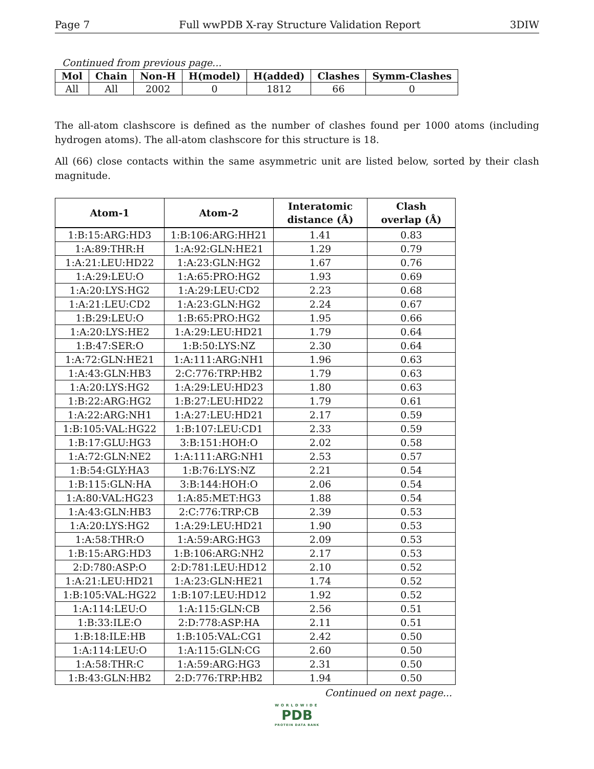Page 7 Full wwPDB X-ray Structure Validation Report 3DIW
Continued from previous page...
| Mol | Chain | Non-H | H(model) | H(added) | Clashes | Symm-Clashes |
| --- | --- | --- | --- | --- | --- | --- |
| All | All | 2002 | 0 | 1812 | 66 | 0 |
The all-atom clashscore is defined as the number of clashes found per 1000 atoms (including hydrogen atoms). The all-atom clashscore for this structure is 18.
All (66) close contacts within the same asymmetric unit are listed below, sorted by their clash magnitude.
| Atom-1 | Atom-2 | Interatomic distance (Å) | Clash overlap (Å) |
| --- | --- | --- | --- |
| 1:B:15:ARG:HD3 | 1:B:106:ARG:HH21 | 1.41 | 0.83 |
| 1:A:89:THR:H | 1:A:92:GLN:HE21 | 1.29 | 0.79 |
| 1:A:21:LEU:HD22 | 1:A:23:GLN:HG2 | 1.67 | 0.76 |
| 1:A:29:LEU:O | 1:A:65:PRO:HG2 | 1.93 | 0.69 |
| 1:A:20:LYS:HG2 | 1:A:29:LEU:CD2 | 2.23 | 0.68 |
| 1:A:21:LEU:CD2 | 1:A:23:GLN:HG2 | 2.24 | 0.67 |
| 1:B:29:LEU:O | 1:B:65:PRO:HG2 | 1.95 | 0.66 |
| 1:A:20:LYS:HE2 | 1:A:29:LEU:HD21 | 1.79 | 0.64 |
| 1:B:47:SER:O | 1:B:50:LYS:NZ | 2.30 | 0.64 |
| 1:A:72:GLN:HE21 | 1:A:111:ARG:NH1 | 1.96 | 0.63 |
| 1:A:43:GLN:HB3 | 2:C:776:TRP:HB2 | 1.79 | 0.63 |
| 1:A:20:LYS:HG2 | 1:A:29:LEU:HD23 | 1.80 | 0.63 |
| 1:B:22:ARG:HG2 | 1:B:27:LEU:HD22 | 1.79 | 0.61 |
| 1:A:22:ARG:NH1 | 1:A:27:LEU:HD21 | 2.17 | 0.59 |
| 1:B:105:VAL:HG22 | 1:B:107:LEU:CD1 | 2.33 | 0.59 |
| 1:B:17:GLU:HG3 | 3:B:151:HOH:O | 2.02 | 0.58 |
| 1:A:72:GLN:NE2 | 1:A:111:ARG:NH1 | 2.53 | 0.57 |
| 1:B:54:GLY:HA3 | 1:B:76:LYS:NZ | 2.21 | 0.54 |
| 1:B:115:GLN:HA | 3:B:144:HOH:O | 2.06 | 0.54 |
| 1:A:80:VAL:HG23 | 1:A:85:MET:HG3 | 1.88 | 0.54 |
| 1:A:43:GLN:HB3 | 2:C:776:TRP:CB | 2.39 | 0.53 |
| 1:A:20:LYS:HG2 | 1:A:29:LEU:HD21 | 1.90 | 0.53 |
| 1:A:58:THR:O | 1:A:59:ARG:HG3 | 2.09 | 0.53 |
| 1:B:15:ARG:HD3 | 1:B:106:ARG:NH2 | 2.17 | 0.53 |
| 2:D:780:ASP:O | 2:D:781:LEU:HD12 | 2.10 | 0.52 |
| 1:A:21:LEU:HD21 | 1:A:23:GLN:HE21 | 1.74 | 0.52 |
| 1:B:105:VAL:HG22 | 1:B:107:LEU:HD12 | 1.92 | 0.52 |
| 1:A:114:LEU:O | 1:A:115:GLN:CB | 2.56 | 0.51 |
| 1:B:33:ILE:O | 2:D:778:ASP:HA | 2.11 | 0.51 |
| 1:B:18:ILE:HB | 1:B:105:VAL:CG1 | 2.42 | 0.50 |
| 1:A:114:LEU:O | 1:A:115:GLN:CG | 2.60 | 0.50 |
| 1:A:58:THR:C | 1:A:59:ARG:HG3 | 2.31 | 0.50 |
| 1:B:43:GLN:HB2 | 2:D:776:TRP:HB2 | 1.94 | 0.50 |
Continued on next page...
WORLDWIDE
PDB
PROTEIN DATA BANK